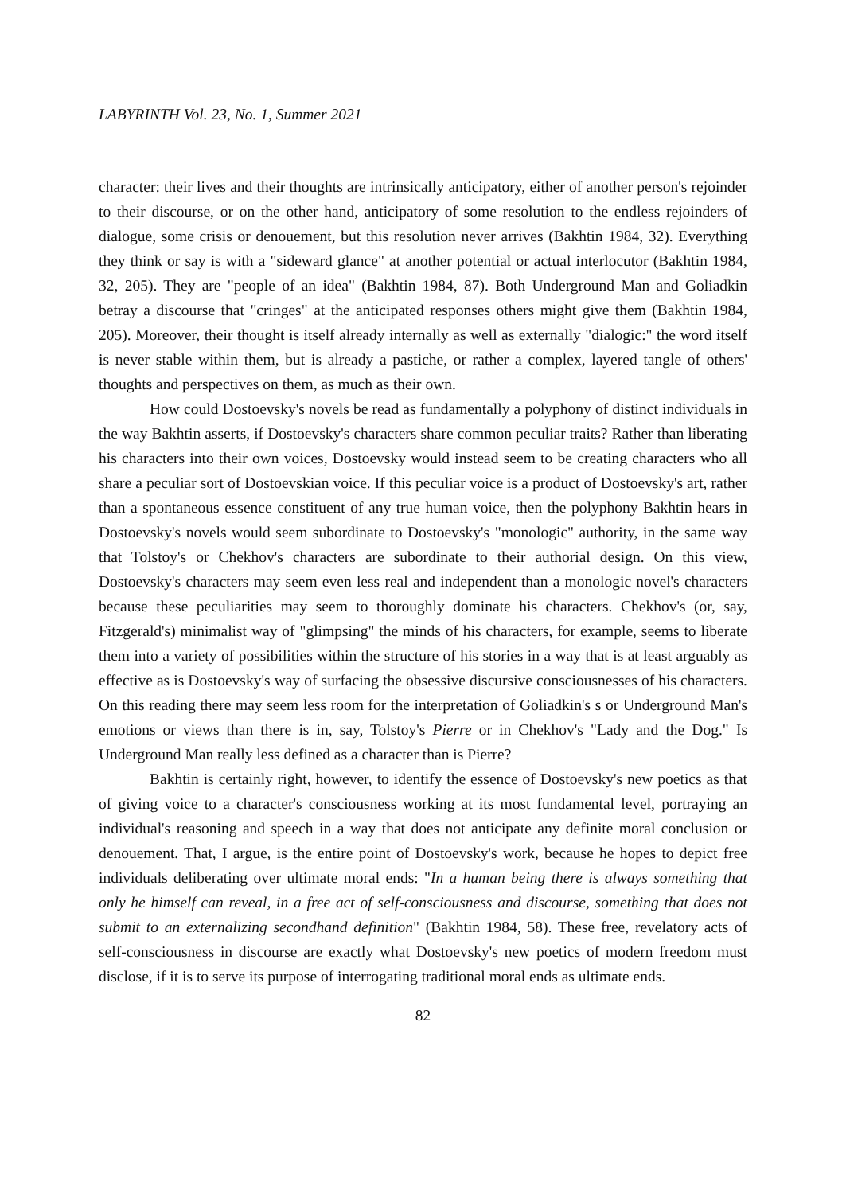LABYRINTH Vol. 23, No. 1, Summer 2021
character: their lives and their thoughts are intrinsically anticipatory, either of another person's rejoinder to their discourse, or on the other hand, anticipatory of some resolution to the endless rejoinders of dialogue, some crisis or denouement, but this resolution never arrives (Bakhtin 1984, 32). Everything they think or say is with a "sideward glance" at another potential or actual interlocutor (Bakhtin 1984, 32, 205). They are "people of an idea" (Bakhtin 1984, 87). Both Underground Man and Goliadkin betray a discourse that "cringes" at the anticipated responses others might give them (Bakhtin 1984, 205). Moreover, their thought is itself already internally as well as externally "dialogic:" the word itself is never stable within them, but is already a pastiche, or rather a complex, layered tangle of others' thoughts and perspectives on them, as much as their own.
How could Dostoevsky's novels be read as fundamentally a polyphony of distinct individuals in the way Bakhtin asserts, if Dostoevsky's characters share common peculiar traits? Rather than liberating his characters into their own voices, Dostoevsky would instead seem to be creating characters who all share a peculiar sort of Dostoevskian voice. If this peculiar voice is a product of Dostoevsky's art, rather than a spontaneous essence constituent of any true human voice, then the polyphony Bakhtin hears in Dostoevsky's novels would seem subordinate to Dostoevsky's "monologic" authority, in the same way that Tolstoy's or Chekhov's characters are subordinate to their authorial design. On this view, Dostoevsky's characters may seem even less real and independent than a monologic novel's characters because these peculiarities may seem to thoroughly dominate his characters. Chekhov's (or, say, Fitzgerald's) minimalist way of "glimpsing" the minds of his characters, for example, seems to liberate them into a variety of possibilities within the structure of his stories in a way that is at least arguably as effective as is Dostoevsky's way of surfacing the obsessive discursive consciousnesses of his characters. On this reading there may seem less room for the interpretation of Goliadkin's s or Underground Man's emotions or views than there is in, say, Tolstoy's Pierre or in Chekhov's "Lady and the Dog." Is Underground Man really less defined as a character than is Pierre?
Bakhtin is certainly right, however, to identify the essence of Dostoevsky's new poetics as that of giving voice to a character's consciousness working at its most fundamental level, portraying an individual's reasoning and speech in a way that does not anticipate any definite moral conclusion or denouement. That, I argue, is the entire point of Dostoevsky's work, because he hopes to depict free individuals deliberating over ultimate moral ends: "In a human being there is always something that only he himself can reveal, in a free act of self-consciousness and discourse, something that does not submit to an externalizing secondhand definition" (Bakhtin 1984, 58). These free, revelatory acts of self-consciousness in discourse are exactly what Dostoevsky's new poetics of modern freedom must disclose, if it is to serve its purpose of interrogating traditional moral ends as ultimate ends.
82